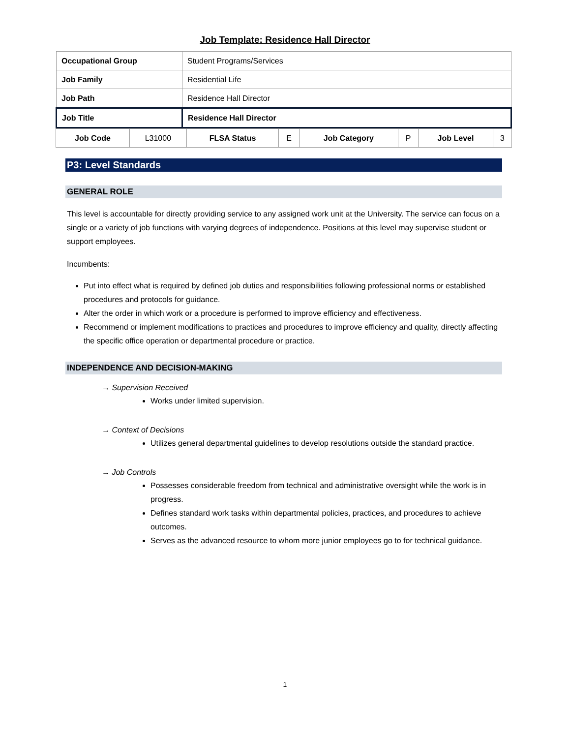Job Template: Residence Hall Director
| Occupational Group | Student Programs/Services |
| Job Family | Residential Life |
| Job Path | Residence Hall Director |
| Job Title | Residence Hall Director |
| Job Code | L31000 | FLSA Status | E | Job Category | P | Job Level | 3 |
P3: Level Standards
GENERAL ROLE
This level is accountable for directly providing service to any assigned work unit at the University. The service can focus on a single or a variety of job functions with varying degrees of independence. Positions at this level may supervise student or support employees.
Incumbents:
Put into effect what is required by defined job duties and responsibilities following professional norms or established procedures and protocols for guidance.
Alter the order in which work or a procedure is performed to improve efficiency and effectiveness.
Recommend or implement modifications to practices and procedures to improve efficiency and quality, directly affecting the specific office operation or departmental procedure or practice.
INDEPENDENCE AND DECISION-MAKING
→ Supervision Received
Works under limited supervision.
→ Context of Decisions
Utilizes general departmental guidelines to develop resolutions outside the standard practice.
→ Job Controls
Possesses considerable freedom from technical and administrative oversight while the work is in progress.
Defines standard work tasks within departmental policies, practices, and procedures to achieve outcomes.
Serves as the advanced resource to whom more junior employees go to for technical guidance.
1